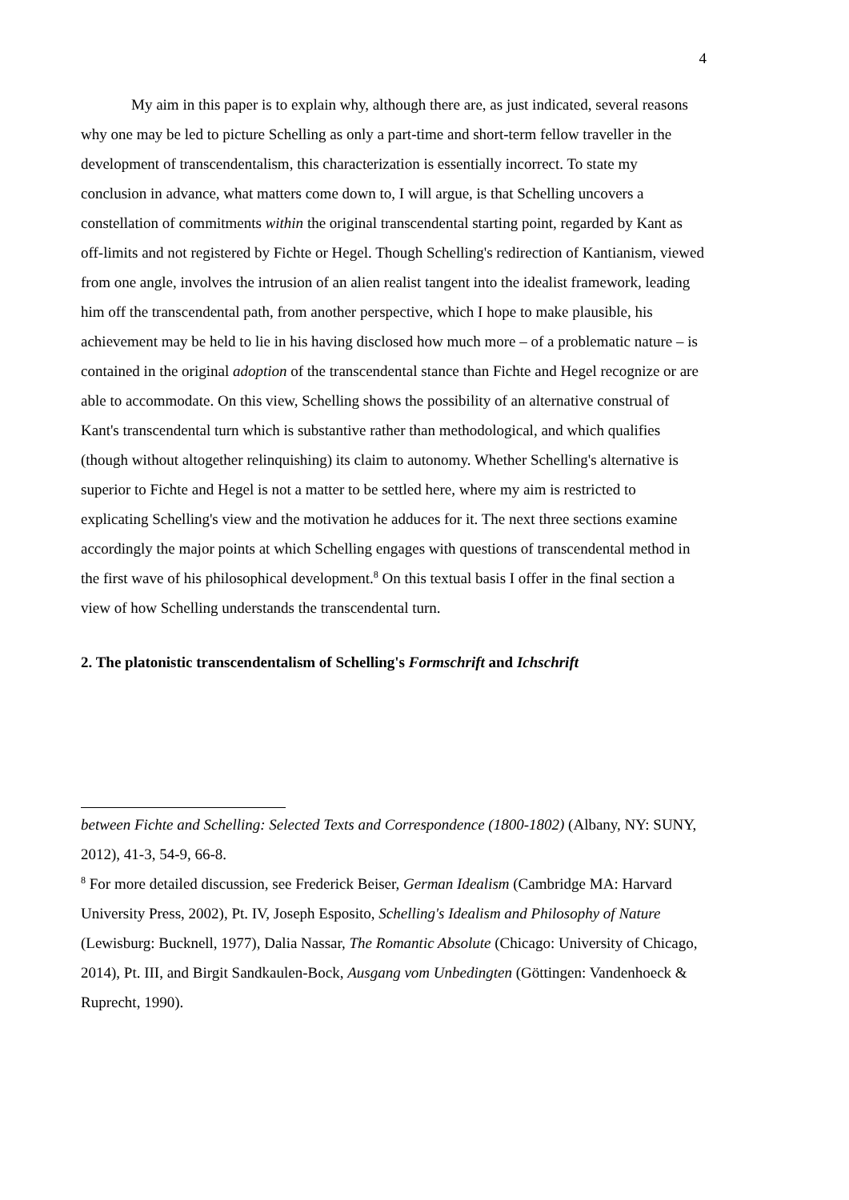4
My aim in this paper is to explain why, although there are, as just indicated, several reasons why one may be led to picture Schelling as only a part-time and short-term fellow traveller in the development of transcendentalism, this characterization is essentially incorrect. To state my conclusion in advance, what matters come down to, I will argue, is that Schelling uncovers a constellation of commitments within the original transcendental starting point, regarded by Kant as off-limits and not registered by Fichte or Hegel. Though Schelling's redirection of Kantianism, viewed from one angle, involves the intrusion of an alien realist tangent into the idealist framework, leading him off the transcendental path, from another perspective, which I hope to make plausible, his achievement may be held to lie in his having disclosed how much more – of a problematic nature – is contained in the original adoption of the transcendental stance than Fichte and Hegel recognize or are able to accommodate. On this view, Schelling shows the possibility of an alternative construal of Kant's transcendental turn which is substantive rather than methodological, and which qualifies (though without altogether relinquishing) its claim to autonomy. Whether Schelling's alternative is superior to Fichte and Hegel is not a matter to be settled here, where my aim is restricted to explicating Schelling's view and the motivation he adduces for it. The next three sections examine accordingly the major points at which Schelling engages with questions of transcendental method in the first wave of his philosophical development.<sup>8</sup> On this textual basis I offer in the final section a view of how Schelling understands the transcendental turn.
2. The platonistic transcendentalism of Schelling's Formschrift and Ichschrift
between Fichte and Schelling: Selected Texts and Correspondence (1800-1802) (Albany, NY: SUNY, 2012), 41-3, 54-9, 66-8.
<sup>8</sup> For more detailed discussion, see Frederick Beiser, German Idealism (Cambridge MA: Harvard University Press, 2002), Pt. IV, Joseph Esposito, Schelling's Idealism and Philosophy of Nature (Lewisburg: Bucknell, 1977), Dalia Nassar, The Romantic Absolute (Chicago: University of Chicago, 2014), Pt. III, and Birgit Sandkaulen-Bock, Ausgang vom Unbedingten (Göttingen: Vandenhoeck & Ruprecht, 1990).